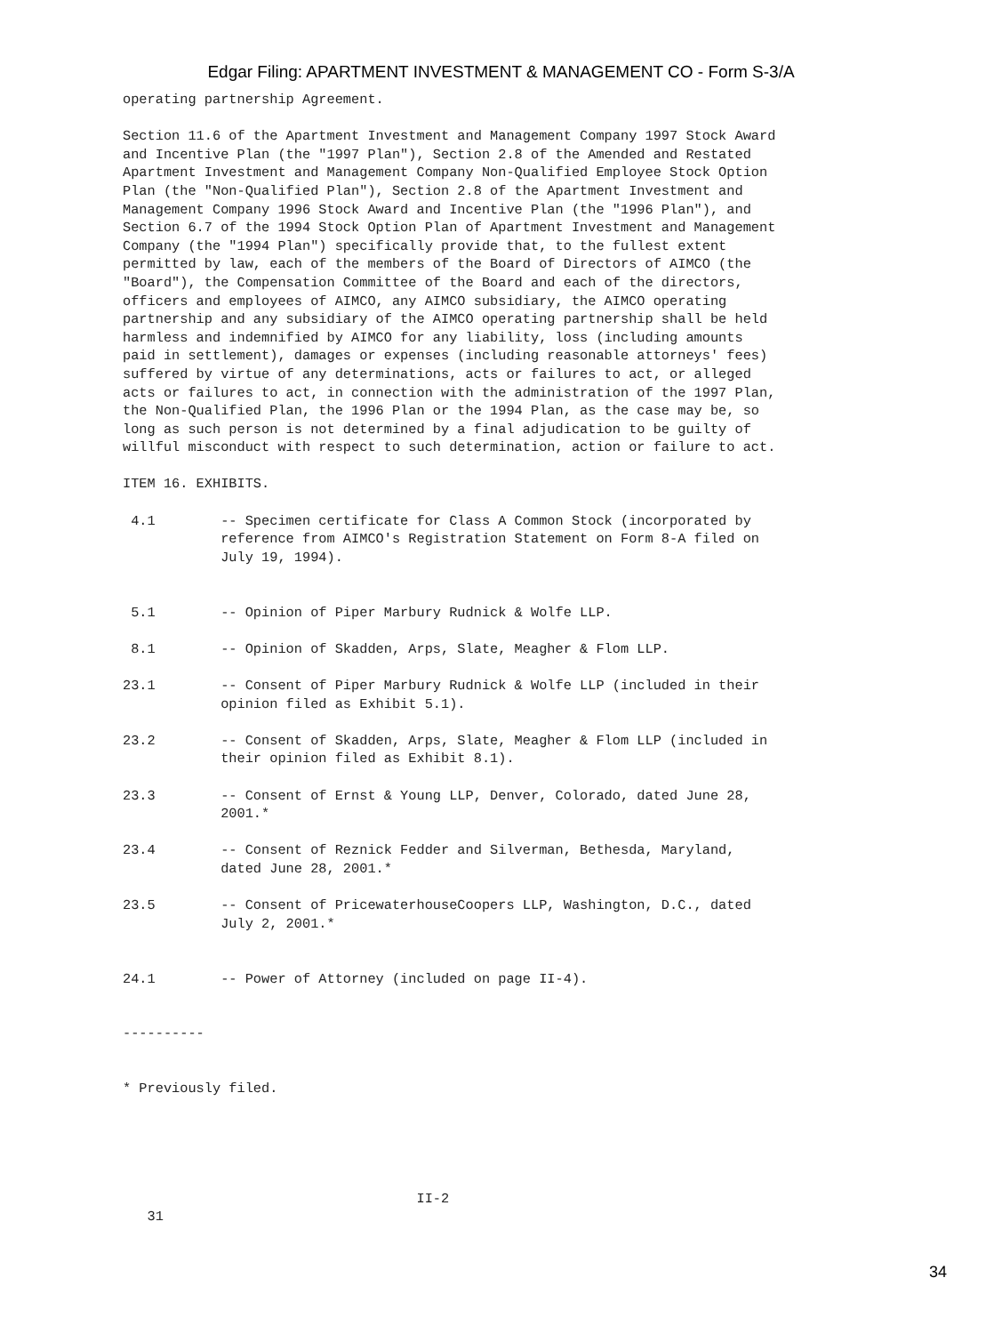Edgar Filing: APARTMENT INVESTMENT & MANAGEMENT CO - Form S-3/A
operating partnership Agreement.

Section 11.6 of the Apartment Investment and Management Company 1997 Stock Award
and Incentive Plan (the "1997 Plan"), Section 2.8 of the Amended and Restated
Apartment Investment and Management Company Non-Qualified Employee Stock Option
Plan (the "Non-Qualified Plan"), Section 2.8 of the Apartment Investment and
Management Company 1996 Stock Award and Incentive Plan (the "1996 Plan"), and
Section 6.7 of the 1994 Stock Option Plan of Apartment Investment and Management
Company (the "1994 Plan") specifically provide that, to the fullest extent
permitted by law, each of the members of the Board of Directors of AIMCO (the
"Board"), the Compensation Committee of the Board and each of the directors,
officers and employees of AIMCO, any AIMCO subsidiary, the AIMCO operating
partnership and any subsidiary of the AIMCO operating partnership shall be held
harmless and indemnified by AIMCO for any liability, loss (including amounts
paid in settlement), damages or expenses (including reasonable attorneys' fees)
suffered by virtue of any determinations, acts or failures to act, or alleged
acts or failures to act, in connection with the administration of the 1997 Plan,
the Non-Qualified Plan, the 1996 Plan or the 1994 Plan, as the case may be, so
long as such person is not determined by a final adjudication to be guilty of
willful misconduct with respect to such determination, action or failure to act.

ITEM 16. EXHIBITS.

 4.1        -- Specimen certificate for Class A Common Stock (incorporated by
            reference from AIMCO's Registration Statement on Form 8-A filed on
            July 19, 1994).


 5.1        -- Opinion of Piper Marbury Rudnick & Wolfe LLP.

 8.1        -- Opinion of Skadden, Arps, Slate, Meagher & Flom LLP.

23.1        -- Consent of Piper Marbury Rudnick & Wolfe LLP (included in their
            opinion filed as Exhibit 5.1).

23.2        -- Consent of Skadden, Arps, Slate, Meagher & Flom LLP (included in
            their opinion filed as Exhibit 8.1).

23.3        -- Consent of Ernst & Young LLP, Denver, Colorado, dated June 28,
            2001.*

23.4        -- Consent of Reznick Fedder and Silverman, Bethesda, Maryland,
            dated June 28, 2001.*

23.5        -- Consent of PricewaterhouseCoopers LLP, Washington, D.C., dated
            July 2, 2001.*


24.1        -- Power of Attorney (included on page II-4).


----------


* Previously filed.





                                    II-2
   31
34